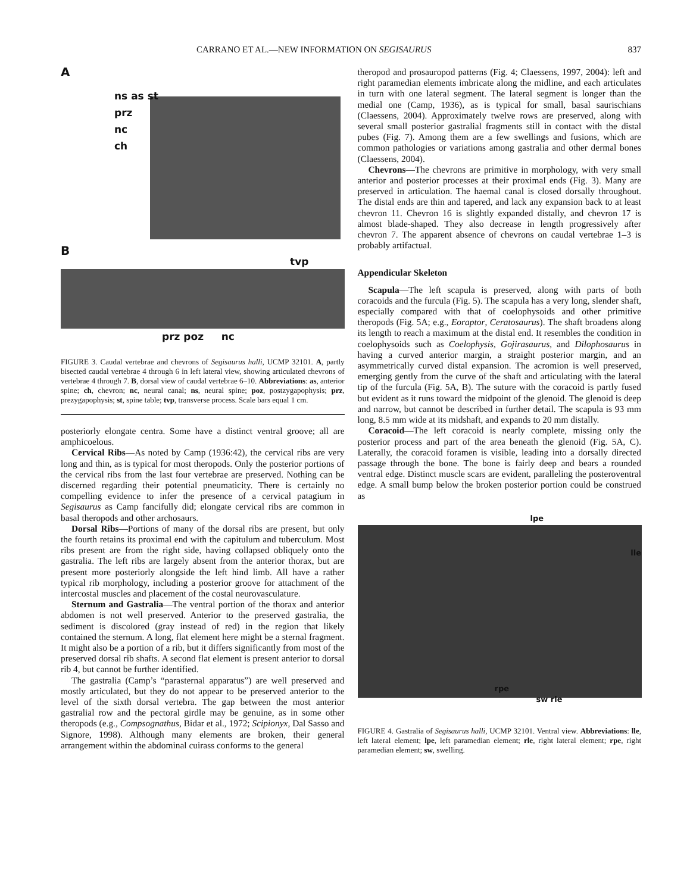CARRANO ET AL.—NEW INFORMATION ON SEGISAURUS 837
A
ns as st
prz
nc
ch
B
tvp
prz poz nc
FIGURE 3. Caudal vertebrae and chevrons of Segisaurus halli, UCMP 32101. A, partly bisected caudal vertebrae 4 through 6 in left lateral view, showing articulated chevrons of vertebrae 4 through 7. B, dorsal view of caudal vertebrae 6–10. Abbreviations: as, anterior spine; ch, chevron; nc, neural canal; ns, neural spine; poz, postzygapophysis; prz, prezygapophysis; st, spine table; tvp, transverse process. Scale bars equal 1 cm.
posteriorly elongate centra. Some have a distinct ventral groove; all are amphicoelous.
Cervical Ribs—As noted by Camp (1936:42), the cervical ribs are very long and thin, as is typical for most theropods. Only the posterior portions of the cervical ribs from the last four vertebrae are preserved. Nothing can be discerned regarding their potential pneumaticity. There is certainly no compelling evidence to infer the presence of a cervical patagium in Segisaurus as Camp fancifully did; elongate cervical ribs are common in basal theropods and other archosaurs.
Dorsal Ribs—Portions of many of the dorsal ribs are present, but only the fourth retains its proximal end with the capitulum and tuberculum. Most ribs present are from the right side, having collapsed obliquely onto the gastralia. The left ribs are largely absent from the anterior thorax, but are present more posteriorly alongside the left hind limb. All have a rather typical rib morphology, including a posterior groove for attachment of the intercostal muscles and placement of the costal neurovasculature.
Sternum and Gastralia—The ventral portion of the thorax and anterior abdomen is not well preserved. Anterior to the preserved gastralia, the sediment is discolored (gray instead of red) in the region that likely contained the sternum. A long, flat element here might be a sternal fragment. It might also be a portion of a rib, but it differs significantly from most of the preserved dorsal rib shafts. A second flat element is present anterior to dorsal rib 4, but cannot be further identified.
The gastralia (Camp’s “parasternal apparatus”) are well preserved and mostly articulated, but they do not appear to be preserved anterior to the level of the sixth dorsal vertebra. The gap between the most anterior gastralial row and the pectoral girdle may be genuine, as in some other theropods (e.g., Compsognathus, Bidar et al., 1972; Scipionyx, Dal Sasso and Signore, 1998). Although many elements are broken, their general arrangement within the abdominal cuirass conforms to the general
theropod and prosauropod patterns (Fig. 4; Claessens, 1997, 2004): left and right paramedian elements imbricate along the midline, and each articulates in turn with one lateral segment. The lateral segment is longer than the medial one (Camp, 1936), as is typical for small, basal saurischians (Claessens, 2004). Approximately twelve rows are preserved, along with several small posterior gastralial fragments still in contact with the distal pubes (Fig. 7). Among them are a few swellings and fusions, which are common pathologies or variations among gastralia and other dermal bones (Claessens, 2004).
Chevrons—The chevrons are primitive in morphology, with very small anterior and posterior processes at their proximal ends (Fig. 3). Many are preserved in articulation. The haemal canal is closed dorsally throughout. The distal ends are thin and tapered, and lack any expansion back to at least chevron 11. Chevron 16 is slightly expanded distally, and chevron 17 is almost blade-shaped. They also decrease in length progressively after chevron 7. The apparent absence of chevrons on caudal vertebrae 1–3 is probably artifactual.
Appendicular Skeleton
Scapula—The left scapula is preserved, along with parts of both coracoids and the furcula (Fig. 5). The scapula has a very long, slender shaft, especially compared with that of coelophysoids and other primitive theropods (Fig. 5A; e.g., Eoraptor, Ceratosaurus). The shaft broadens along its length to reach a maximum at the distal end. It resembles the condition in coelophysoids such as Coelophysis, Gojirasaurus, and Dilophosaurus in having a curved anterior margin, a straight posterior margin, and an asymmetrically curved distal expansion. The acromion is well preserved, emerging gently from the curve of the shaft and articulating with the lateral tip of the furcula (Fig. 5A, B). The suture with the coracoid is partly fused but evident as it runs toward the midpoint of the glenoid. The glenoid is deep and narrow, but cannot be described in further detail. The scapula is 93 mm long, 8.5 mm wide at its midshaft, and expands to 20 mm distally.
Coracoid—The left coracoid is nearly complete, missing only the posterior process and part of the area beneath the glenoid (Fig. 5A, C). Laterally, the coracoid foramen is visible, leading into a dorsally directed passage through the bone. The bone is fairly deep and bears a rounded ventral edge. Distinct muscle scars are evident, paralleling the posteroventral edge. A small bump below the broken posterior portion could be construed as
lpe
lle
rpe
sw rle
FIGURE 4. Gastralia of Segisaurus halli, UCMP 32101. Ventral view. Abbreviations: lle, left lateral element; lpe, left paramedian element; rle, right lateral element; rpe, right paramedian element; sw, swelling.